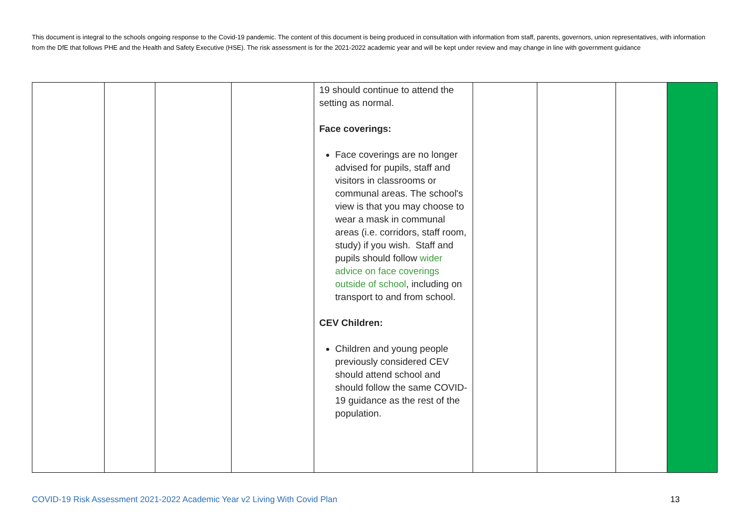This document is integral to the schools ongoing response to the Covid-19 pandemic. The content of this document is being produced in consultation with information from staff, parents, governors, union representatives, with information from the DfE that follows PHE and the Health and Safety Executive (HSE). The risk assessment is for the 2021-2022 academic year and will be kept under review and may change in line with government guidance
| | | | | 19 should continue to attend the setting as normal. Face coverings: Face coverings are no longer advised for pupils, staff and visitors in classrooms or communal areas. The school's view is that you may choose to wear a mask in communal areas (i.e. corridors, staff room, study) if you wish. Staff and pupils should follow wider advice on face coverings outside of school , including on transport to and from school. CEV Children: Children and young people previously considered CEV should attend school and should follow the same COVID-19 guidance as the rest of the population. | | | | |
COVID-19 Risk Assessment 2021-2022 Academic Year v2 Living With Covid Plan
13